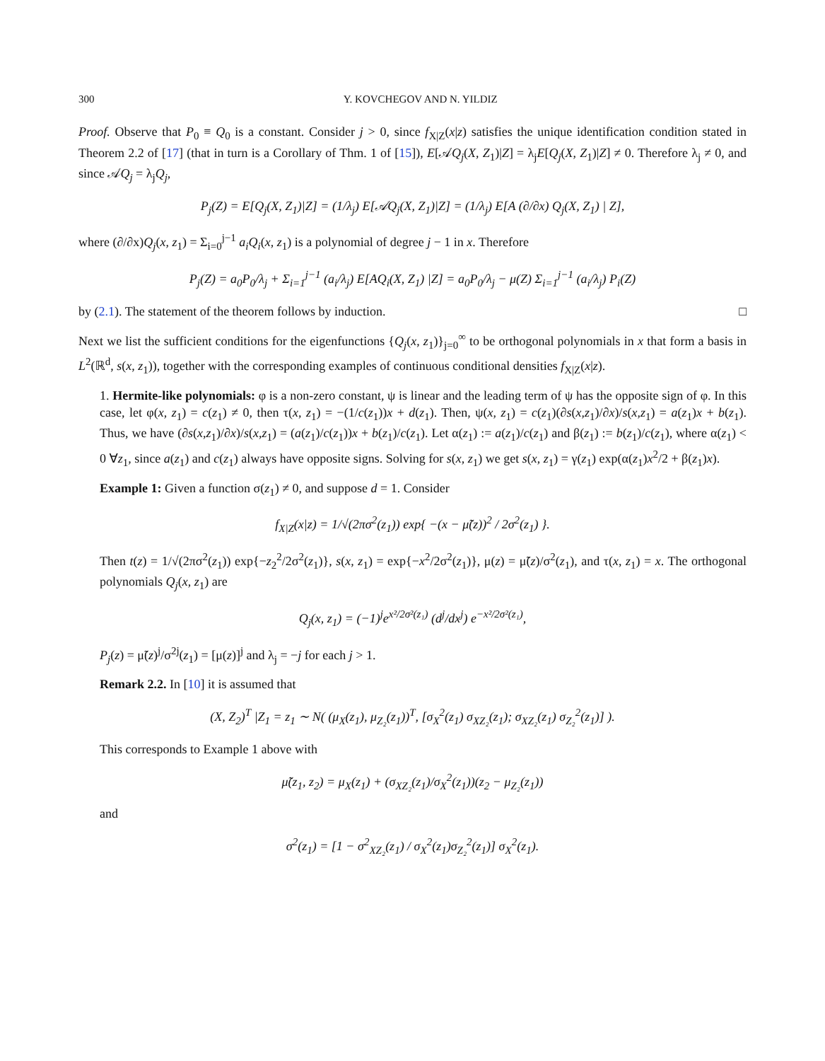300 Y. KOVCHEGOV AND N. YILDIZ
Proof. Observe that P<sub>0</sub> ≡ Q<sub>0</sub> is a constant. Consider j > 0, since f<sub>X|Z</sub>(x|z) satisfies the unique identification condition stated in Theorem 2.2 of [17] (that in turn is a Corollary of Thm. 1 of [15]), E[𝒜Q<sub>j</sub>(X, Z<sub>1</sub>)|Z] = λ<sub>j</sub>E[Q<sub>j</sub>(X, Z<sub>1</sub>)|Z] ≠ 0. Therefore λ<sub>j</sub> ≠ 0, and since 𝒜Q<sub>j</sub> = λ<sub>j</sub>Q<sub>j</sub>,
P<sub>j</sub>(Z) = E[Q<sub>j</sub>(X, Z<sub>1</sub>)|Z] = (1/λ<sub>j</sub>) E[𝒜Q<sub>j</sub>(X, Z<sub>1</sub>)|Z] = (1/λ<sub>j</sub>) E[A (∂/∂x) Q<sub>j</sub>(X, Z<sub>1</sub>) | Z],
where (∂/∂x)Q<sub>j</sub>(x, z<sub>1</sub>) = Σ<sub>i=0</sub><sup>j−1</sup> a<sub>i</sub>Q<sub>i</sub>(x, z<sub>1</sub>) is a polynomial of degree j − 1 in x. Therefore
P<sub>j</sub>(Z) = a<sub>0</sub>P<sub>0</sub>/λ<sub>j</sub> + Σ<sub>i=1</sub><sup>j−1</sup> (a<sub>i</sub>/λ<sub>j</sub>) E[AQ<sub>i</sub>(X, Z<sub>1</sub>) |Z] = a<sub>0</sub>P<sub>0</sub>/λ<sub>j</sub> − μ(Z) Σ<sub>i=1</sub><sup>j−1</sup> (a<sub>i</sub>/λ<sub>j</sub>) P<sub>i</sub>(Z)
by (2.1). The statement of the theorem follows by induction. □
Next we list the sufficient conditions for the eigenfunctions {Q<sub>j</sub>(x, z<sub>1</sub>)}<sub>j=0</sub><sup>∞</sup> to be orthogonal polynomials in x that form a basis in L<sup>2</sup>(ℝ<sup>d</sup>, s(x, z<sub>1</sub>)), together with the corresponding examples of continuous conditional densities f<sub>X|Z</sub>(x|z).
1. Hermite-like polynomials: φ is a non-zero constant, ψ is linear and the leading term of ψ has the opposite sign of φ. In this case, let φ(x, z<sub>1</sub>) = c(z<sub>1</sub>) ≠ 0, then τ(x, z<sub>1</sub>) = −(1/c(z<sub>1</sub>))x + d(z<sub>1</sub>). Then, ψ(x, z<sub>1</sub>) = c(z<sub>1</sub>)(∂s(x,z<sub>1</sub>)/∂x)/s(x,z<sub>1</sub>) = a(z<sub>1</sub>)x + b(z<sub>1</sub>). Thus, we have (∂s(x,z<sub>1</sub>)/∂x)/s(x,z<sub>1</sub>) = (a(z<sub>1</sub>)/c(z<sub>1</sub>))x + b(z<sub>1</sub>)/c(z<sub>1</sub>). Let α(z<sub>1</sub>) := a(z<sub>1</sub>)/c(z<sub>1</sub>) and β(z<sub>1</sub>) := b(z<sub>1</sub>)/c(z<sub>1</sub>), where α(z<sub>1</sub>) < 0 ∀z<sub>1</sub>, since a(z<sub>1</sub>) and c(z<sub>1</sub>) always have opposite signs. Solving for s(x, z<sub>1</sub>) we get s(x, z<sub>1</sub>) = γ(z<sub>1</sub>) exp(α(z<sub>1</sub>)x<sup>2</sup>/2 + β(z<sub>1</sub>)x).
Example 1: Given a function σ(z<sub>1</sub>) ≠ 0, and suppose d = 1. Consider
f<sub>X|Z</sub>(x|z) = 1/√(2πσ<sup>2</sup>(z<sub>1</sub>)) exp{ −(x − μ̃(z))<sup>2</sup> / 2σ<sup>2</sup>(z<sub>1</sub>) }.
Then t(z) = 1/√(2πσ<sup>2</sup>(z<sub>1</sub>)) exp{−z<sub>2</sub><sup>2</sup>/2σ<sup>2</sup>(z<sub>1</sub>)}, s(x, z<sub>1</sub>) = exp{−x<sup>2</sup>/2σ<sup>2</sup>(z<sub>1</sub>)}, μ(z) = μ̃(z)/σ<sup>2</sup>(z<sub>1</sub>), and τ(x, z<sub>1</sub>) = x. The orthogonal polynomials Q<sub>j</sub>(x, z<sub>1</sub>) are
Q<sub>j</sub>(x, z<sub>1</sub>) = (−1)<sup>j</sup>e<sup>x²/2σ²(z₁)</sup> (d<sup>j</sup>/dx<sup>j</sup>) e<sup>−x²/2σ²(z₁)</sup>,
P<sub>j</sub>(z) = μ̃(z)<sup>j</sup>/σ<sup>2j</sup>(z<sub>1</sub>) = [μ(z)]<sup>j</sup> and λ<sub>j</sub> = −j for each j > 1.
Remark 2.2. In [10] it is assumed that
(X, Z<sub>2</sub>)<sup>T</sup> |Z<sub>1</sub> = z<sub>1</sub> ∼ N( (μ<sub>X</sub>(z<sub>1</sub>), μ<sub>Z₂</sub>(z<sub>1</sub>))<sup>T</sup>, [σ<sub>X</sub><sup>2</sup>(z<sub>1</sub>) σ<sub>XZ₂</sub>(z<sub>1</sub>); σ<sub>XZ₂</sub>(z<sub>1</sub>) σ<sub>Z₂</sub><sup>2</sup>(z<sub>1</sub>)] ).
This corresponds to Example 1 above with
μ̃(z<sub>1</sub>, z<sub>2</sub>) = μ<sub>X</sub>(z<sub>1</sub>) + (σ<sub>XZ₂</sub>(z<sub>1</sub>)/σ<sub>X</sub><sup>2</sup>(z<sub>1</sub>))(z<sub>2</sub> − μ<sub>Z₂</sub>(z<sub>1</sub>))
and
σ<sup>2</sup>(z<sub>1</sub>) = [1 − σ<sup>2</sup><sub>XZ₂</sub>(z<sub>1</sub>) / σ<sub>X</sub><sup>2</sup>(z<sub>1</sub>)σ<sub>Z₂</sub><sup>2</sup>(z<sub>1</sub>)] σ<sub>X</sub><sup>2</sup>(z<sub>1</sub>).